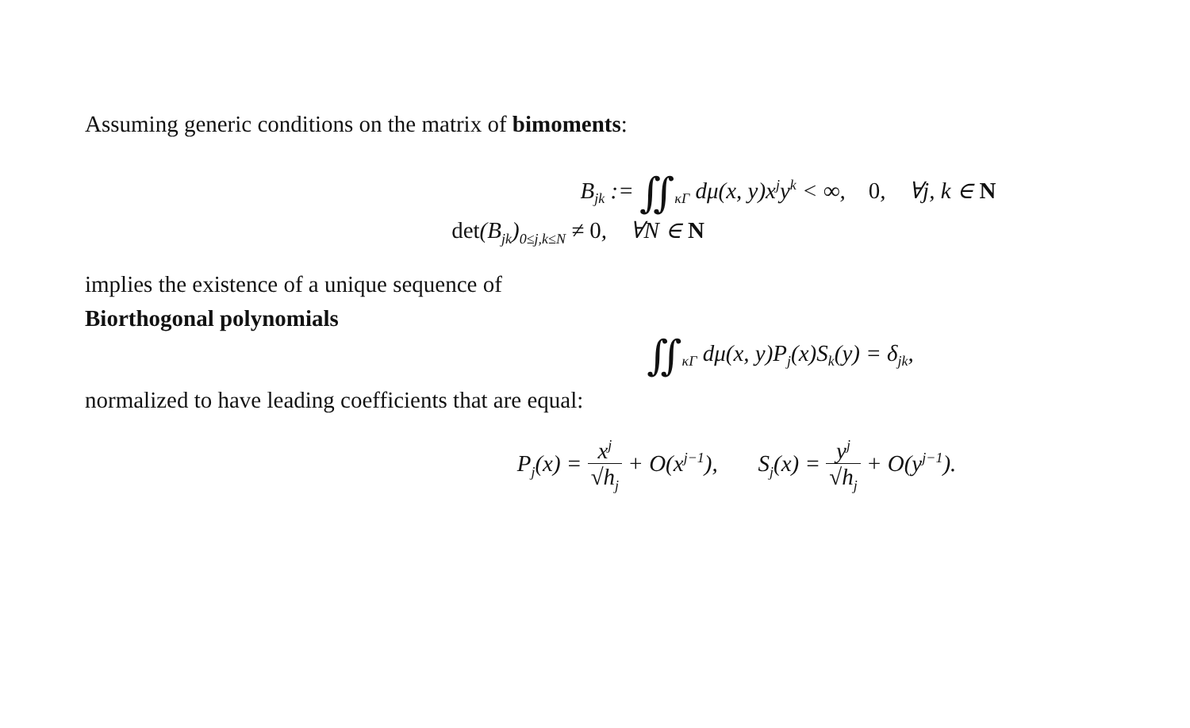Assuming generic conditions on the matrix of bimoments:
B<sub>jk</sub> := ∬<sub>κΓ</sub> dμ(x, y)x<sup>j</sup>y<sup>k</sup> < ∞, 0, ∀j, k ∈ N
det(B<sub>jk</sub>)<sub>0≤j,k≤N</sub> ≠ 0, ∀N ∈ N
implies the existence of a unique sequence of
Biorthogonal polynomials
∬<sub>κΓ</sub> dμ(x, y)P<sub>j</sub>(x)S<sub>k</sub>(y) = δ<sub>jk</sub>,
normalized to have leading coefficients that are equal:
P<sub>j</sub>(x) = x<sup>j</sup> √h<sub>j</sub> + O(x<sup>j−1</sup>), S<sub>j</sub>(x) = y<sup>j</sup> √h<sub>j</sub> + O(y<sup>j−1</sup>).